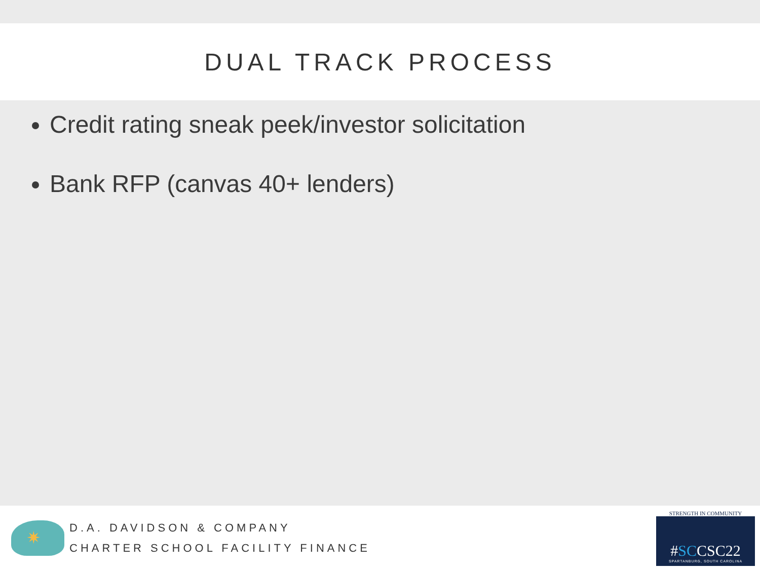DUAL TRACK PROCESS
Credit rating sneak peek/investor solicitation
Bank RFP (canvas 40+ lenders)
✷
D.A. DAVIDSON & COMPANY
CHARTER SCHOOL FACILITY FINANCE
STRENGTH IN COMMUNITY
#SCCSC22
SPARTANBURG, SOUTH CAROLINA